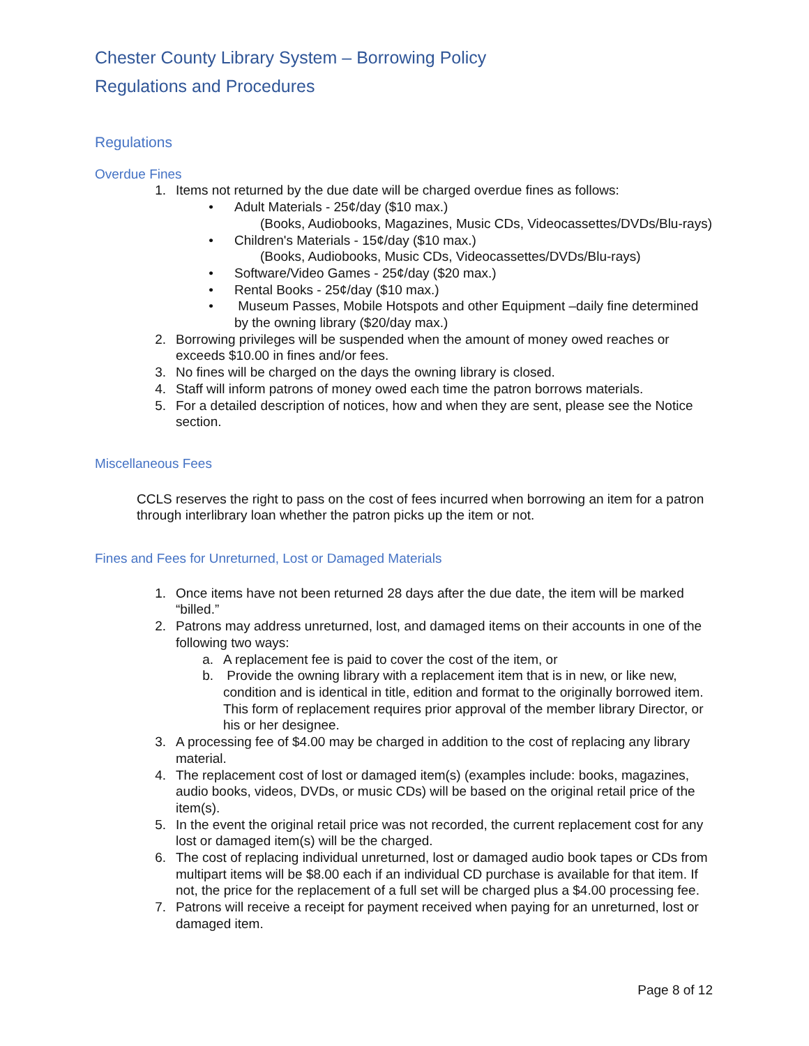Chester County Library System – Borrowing Policy
Regulations and Procedures
Regulations
Overdue Fines
1. Items not returned by the due date will be charged overdue fines as follows:
• Adult Materials - 25¢/day ($10 max.)
(Books, Audiobooks, Magazines, Music CDs, Videocassettes/DVDs/Blu-rays)
• Children's Materials - 15¢/day ($10 max.)
(Books, Audiobooks, Music CDs, Videocassettes/DVDs/Blu-rays)
• Software/Video Games - 25¢/day ($20 max.)
• Rental Books - 25¢/day ($10 max.)
• Museum Passes, Mobile Hotspots and other Equipment –daily fine determined by the owning library ($20/day max.)
2. Borrowing privileges will be suspended when the amount of money owed reaches or exceeds $10.00 in fines and/or fees.
3. No fines will be charged on the days the owning library is closed.
4. Staff will inform patrons of money owed each time the patron borrows materials.
5. For a detailed description of notices, how and when they are sent, please see the Notice section.
Miscellaneous Fees
CCLS reserves the right to pass on the cost of fees incurred when borrowing an item for a patron through interlibrary loan whether the patron picks up the item or not.
Fines and Fees for Unreturned, Lost or Damaged Materials
1. Once items have not been returned 28 days after the due date, the item will be marked “billed.”
2. Patrons may address unreturned, lost, and damaged items on their accounts in one of the following two ways:
a. A replacement fee is paid to cover the cost of the item, or
b. Provide the owning library with a replacement item that is in new, or like new, condition and is identical in title, edition and format to the originally borrowed item. This form of replacement requires prior approval of the member library Director, or his or her designee.
3. A processing fee of $4.00 may be charged in addition to the cost of replacing any library material.
4. The replacement cost of lost or damaged item(s) (examples include: books, magazines, audio books, videos, DVDs, or music CDs) will be based on the original retail price of the item(s).
5. In the event the original retail price was not recorded, the current replacement cost for any lost or damaged item(s) will be the charged.
6. The cost of replacing individual unreturned, lost or damaged audio book tapes or CDs from multipart items will be $8.00 each if an individual CD purchase is available for that item. If not, the price for the replacement of a full set will be charged plus a $4.00 processing fee.
7. Patrons will receive a receipt for payment received when paying for an unreturned, lost or damaged item.
Page 8 of 12